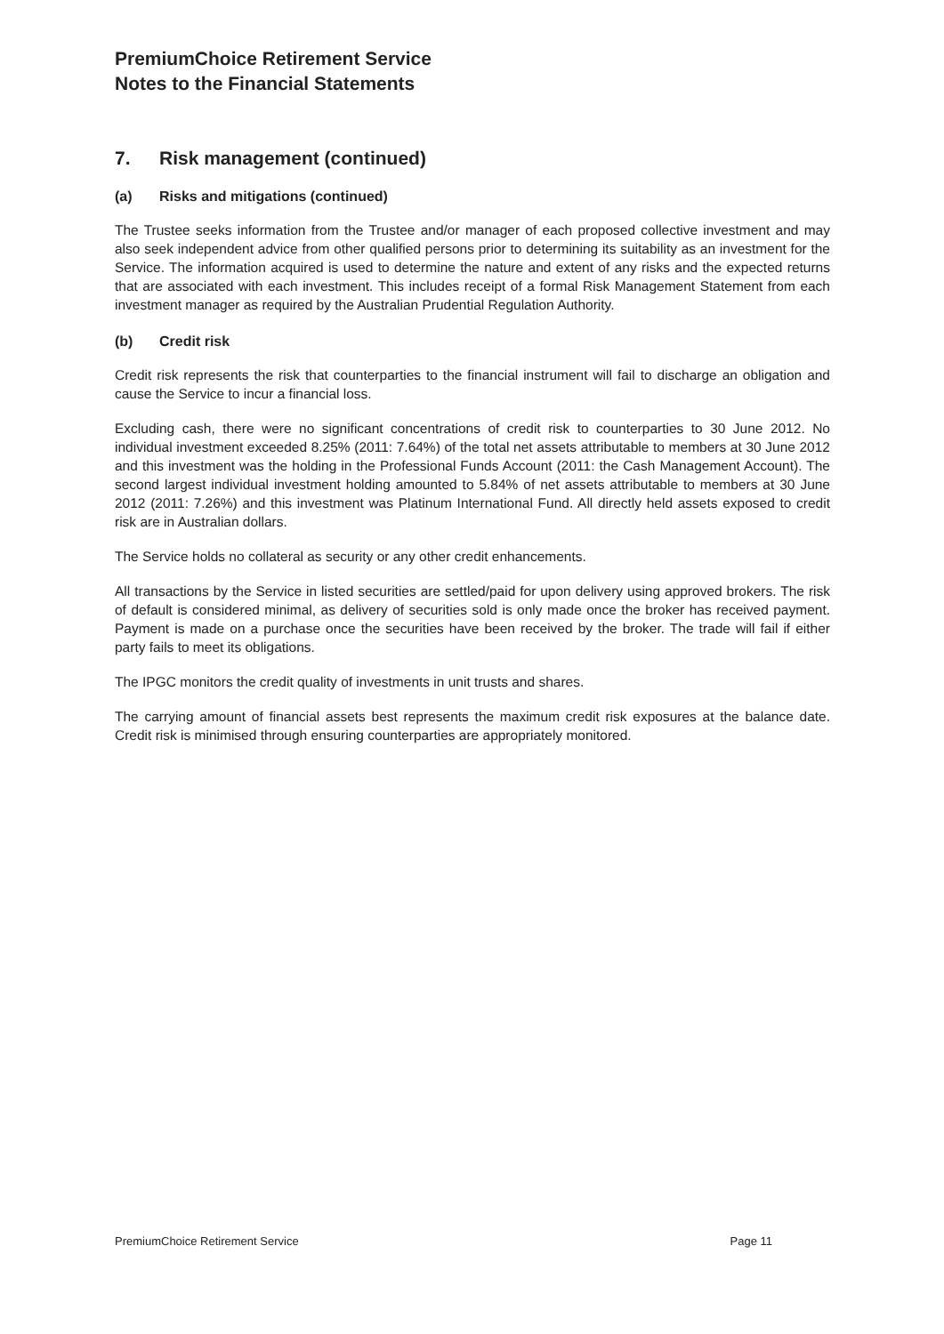PremiumChoice Retirement Service
Notes to the Financial Statements
7. Risk management (continued)
(a) Risks and mitigations (continued)
The Trustee seeks information from the Trustee and/or manager of each proposed collective investment and may also seek independent advice from other qualified persons prior to determining its suitability as an investment for the Service. The information acquired is used to determine the nature and extent of any risks and the expected returns that are associated with each investment. This includes receipt of a formal Risk Management Statement from each investment manager as required by the Australian Prudential Regulation Authority.
(b) Credit risk
Credit risk represents the risk that counterparties to the financial instrument will fail to discharge an obligation and cause the Service to incur a financial loss.
Excluding cash, there were no significant concentrations of credit risk to counterparties to 30 June 2012. No individual investment exceeded 8.25% (2011: 7.64%) of the total net assets attributable to members at 30 June 2012 and this investment was the holding in the Professional Funds Account (2011: the Cash Management Account). The second largest individual investment holding amounted to 5.84% of net assets attributable to members at 30 June 2012 (2011: 7.26%) and this investment was Platinum International Fund. All directly held assets exposed to credit risk are in Australian dollars.
The Service holds no collateral as security or any other credit enhancements.
All transactions by the Service in listed securities are settled/paid for upon delivery using approved brokers. The risk of default is considered minimal, as delivery of securities sold is only made once the broker has received payment. Payment is made on a purchase once the securities have been received by the broker. The trade will fail if either party fails to meet its obligations.
The IPGC monitors the credit quality of investments in unit trusts and shares.
The carrying amount of financial assets best represents the maximum credit risk exposures at the balance date. Credit risk is minimised through ensuring counterparties are appropriately monitored.
PremiumChoice Retirement Service Page 11